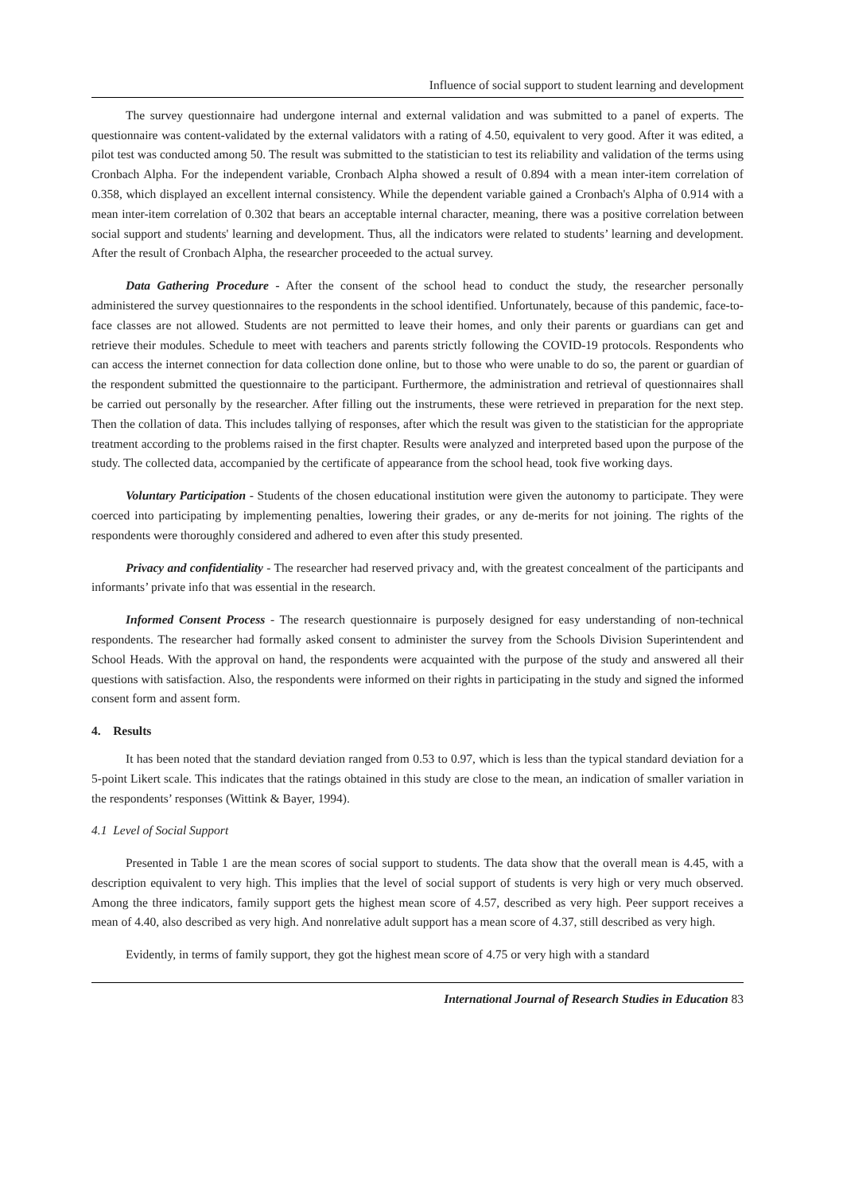Influence of social support to student learning and development
The survey questionnaire had undergone internal and external validation and was submitted to a panel of experts. The questionnaire was content-validated by the external validators with a rating of 4.50, equivalent to very good. After it was edited, a pilot test was conducted among 50. The result was submitted to the statistician to test its reliability and validation of the terms using Cronbach Alpha. For the independent variable, Cronbach Alpha showed a result of 0.894 with a mean inter-item correlation of 0.358, which displayed an excellent internal consistency. While the dependent variable gained a Cronbach's Alpha of 0.914 with a mean inter-item correlation of 0.302 that bears an acceptable internal character, meaning, there was a positive correlation between social support and students' learning and development. Thus, all the indicators were related to students’ learning and development. After the result of Cronbach Alpha, the researcher proceeded to the actual survey.
Data Gathering Procedure - After the consent of the school head to conduct the study, the researcher personally administered the survey questionnaires to the respondents in the school identified. Unfortunately, because of this pandemic, face-to-face classes are not allowed. Students are not permitted to leave their homes, and only their parents or guardians can get and retrieve their modules. Schedule to meet with teachers and parents strictly following the COVID-19 protocols. Respondents who can access the internet connection for data collection done online, but to those who were unable to do so, the parent or guardian of the respondent submitted the questionnaire to the participant. Furthermore, the administration and retrieval of questionnaires shall be carried out personally by the researcher. After filling out the instruments, these were retrieved in preparation for the next step. Then the collation of data. This includes tallying of responses, after which the result was given to the statistician for the appropriate treatment according to the problems raised in the first chapter. Results were analyzed and interpreted based upon the purpose of the study. The collected data, accompanied by the certificate of appearance from the school head, took five working days.
Voluntary Participation - Students of the chosen educational institution were given the autonomy to participate. They were coerced into participating by implementing penalties, lowering their grades, or any de-merits for not joining. The rights of the respondents were thoroughly considered and adhered to even after this study presented.
Privacy and confidentiality - The researcher had reserved privacy and, with the greatest concealment of the participants and informants’ private info that was essential in the research.
Informed Consent Process - The research questionnaire is purposely designed for easy understanding of non-technical respondents. The researcher had formally asked consent to administer the survey from the Schools Division Superintendent and School Heads. With the approval on hand, the respondents were acquainted with the purpose of the study and answered all their questions with satisfaction. Also, the respondents were informed on their rights in participating in the study and signed the informed consent form and assent form.
4. Results
It has been noted that the standard deviation ranged from 0.53 to 0.97, which is less than the typical standard deviation for a 5-point Likert scale. This indicates that the ratings obtained in this study are close to the mean, an indication of smaller variation in the respondents’ responses (Wittink & Bayer, 1994).
4.1 Level of Social Support
Presented in Table 1 are the mean scores of social support to students. The data show that the overall mean is 4.45, with a description equivalent to very high. This implies that the level of social support of students is very high or very much observed. Among the three indicators, family support gets the highest mean score of 4.57, described as very high. Peer support receives a mean of 4.40, also described as very high. And nonrelative adult support has a mean score of 4.37, still described as very high.
Evidently, in terms of family support, they got the highest mean score of 4.75 or very high with a standard
International Journal of Research Studies in Education 83